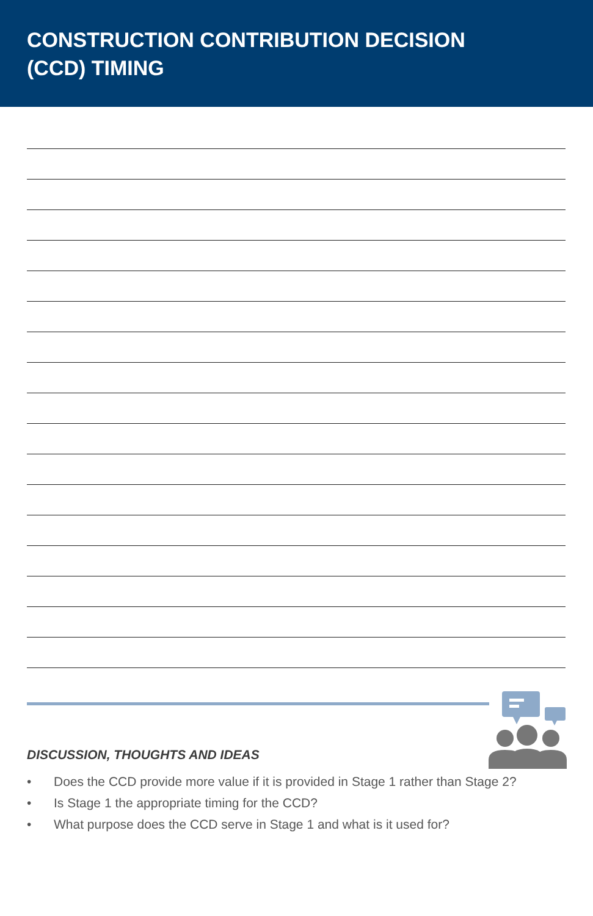CONSTRUCTION CONTRIBUTION DECISION
(CCD) TIMING
DISCUSSION, THOUGHTS AND IDEAS
• Does the CCD provide more value if it is provided in Stage 1 rather than Stage 2?
• Is Stage 1 the appropriate timing for the CCD?
• What purpose does the CCD serve in Stage 1 and what is it used for?